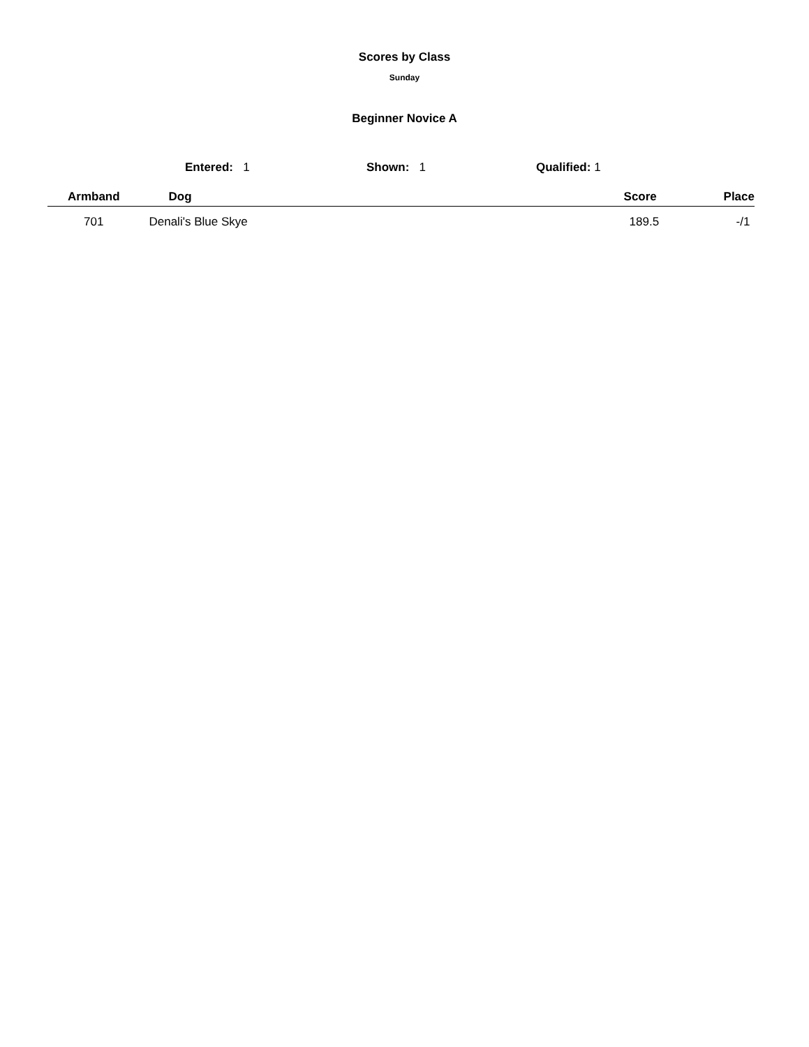Scores by Class
Sunday
Beginner Novice A
Entered: 1 Shown: 1 Qualified: 1
| Armband | Dog | Score | Place |
| --- | --- | --- | --- |
| 701 | Denali's Blue Skye | 189.5 | -/1 |